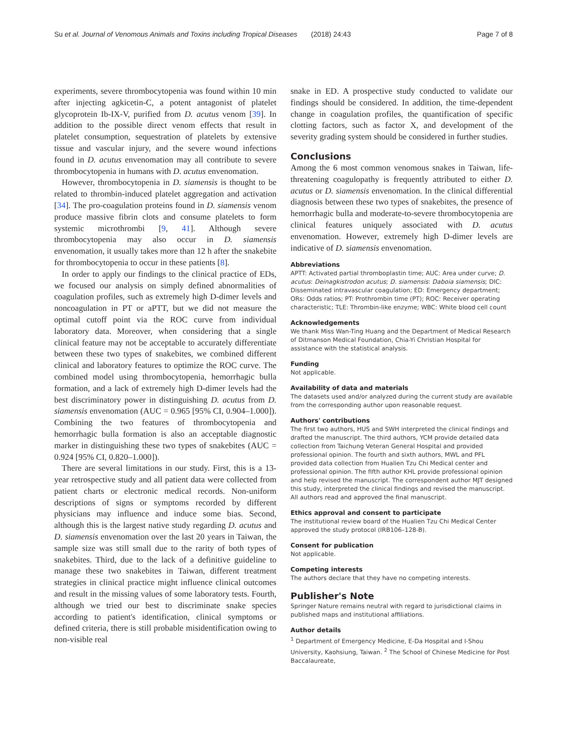Su et al. Journal of Venomous Animals and Toxins including Tropical Diseases (2018) 24:43 Page 7 of 8
experiments, severe thrombocytopenia was found within 10 min after injecting agkicetin-C, a potent antagonist of platelet glycoprotein Ib-IX-V, purified from D. acutus venom [39]. In addition to the possible direct venom effects that result in platelet consumption, sequestration of platelets by extensive tissue and vascular injury, and the severe wound infections found in D. acutus envenomation may all contribute to severe thrombocytopenia in humans with D. acutus envenomation.
However, thrombocytopenia in D. siamensis is thought to be related to thrombin-induced platelet aggregation and activation [34]. The pro-coagulation proteins found in D. siamensis venom produce massive fibrin clots and consume platelets to form systemic microthrombi [9, 41]. Although severe thrombocytopenia may also occur in D. siamensis envenomation, it usually takes more than 12 h after the snakebite for thrombocytopenia to occur in these patients [8].
In order to apply our findings to the clinical practice of EDs, we focused our analysis on simply defined abnormalities of coagulation profiles, such as extremely high D-dimer levels and noncoagulation in PT or aPTT, but we did not measure the optimal cutoff point via the ROC curve from individual laboratory data. Moreover, when considering that a single clinical feature may not be acceptable to accurately differentiate between these two types of snakebites, we combined different clinical and laboratory features to optimize the ROC curve. The combined model using thrombocytopenia, hemorrhagic bulla formation, and a lack of extremely high D-dimer levels had the best discriminatory power in distinguishing D. acutus from D. siamensis envenomation (AUC = 0.965 [95% CI, 0.904–1.000]). Combining the two features of thrombocytopenia and hemorrhagic bulla formation is also an acceptable diagnostic marker in distinguishing these two types of snakebites (AUC = 0.924 [95% CI, 0.820–1.000]).
There are several limitations in our study. First, this is a 13-year retrospective study and all patient data were collected from patient charts or electronic medical records. Non-uniform descriptions of signs or symptoms recorded by different physicians may influence and induce some bias. Second, although this is the largest native study regarding D. acutus and D. siamensis envenomation over the last 20 years in Taiwan, the sample size was still small due to the rarity of both types of snakebites. Third, due to the lack of a definitive guideline to manage these two snakebites in Taiwan, different treatment strategies in clinical practice might influence clinical outcomes and result in the missing values of some laboratory tests. Fourth, although we tried our best to discriminate snake species according to patient's identification, clinical symptoms or defined criteria, there is still probable misidentification owing to non-visible real
snake in ED. A prospective study conducted to validate our findings should be considered. In addition, the time-dependent change in coagulation profiles, the quantification of specific clotting factors, such as factor X, and development of the severity grading system should be considered in further studies.
Conclusions
Among the 6 most common venomous snakes in Taiwan, life-threatening coagulopathy is frequently attributed to either D. acutus or D. siamensis envenomation. In the clinical differential diagnosis between these two types of snakebites, the presence of hemorrhagic bulla and moderate-to-severe thrombocytopenia are clinical features uniquely associated with D. acutus envenomation. However, extremely high D-dimer levels are indicative of D. siamensis envenomation.
Abbreviations
APTT: Activated partial thromboplastin time; AUC: Area under curve; D. acutus: Deinagkistrodon acutus; D. siamensis: Daboia siamensis; DIC: Disseminated intravascular coagulation; ED: Emergency department; ORs: Odds ratios; PT: Prothrombin time (PT); ROC: Receiver operating characteristic; TLE: Thrombin-like enzyme; WBC: White blood cell count
Acknowledgements
We thank Miss Wan-Ting Huang and the Department of Medical Research of Ditmanson Medical Foundation, Chia-Yi Christian Hospital for assistance with the statistical analysis.
Funding
Not applicable.
Availability of data and materials
The datasets used and/or analyzed during the current study are available from the corresponding author upon reasonable request.
Authors' contributions
The first two authors, HUS and SWH interpreted the clinical findings and drafted the manuscript. The third authors, YCM provide detailed data collection from Taichung Veteran General Hospital and provided professional opinion. The fourth and sixth authors, MWL and PFL provided data collection from Hualien Tzu Chi Medical center and professional opinion. The fifth author KHL provide professional opinion and help revised the manuscript. The correspondent author MJT designed this study, interpreted the clinical findings and revised the manuscript. All authors read and approved the final manuscript.
Ethics approval and consent to participate
The institutional review board of the Hualien Tzu Chi Medical Center approved the study protocol (IRB106–128-B).
Consent for publication
Not applicable.
Competing interests
The authors declare that they have no competing interests.
Publisher's Note
Springer Nature remains neutral with regard to jurisdictional claims in published maps and institutional affiliations.
Author details
<sup>1</sup> Department of Emergency Medicine, E-Da Hospital and I-Shou University, Kaohsiung, Taiwan. <sup>2</sup> The School of Chinese Medicine for Post Baccalaureate,